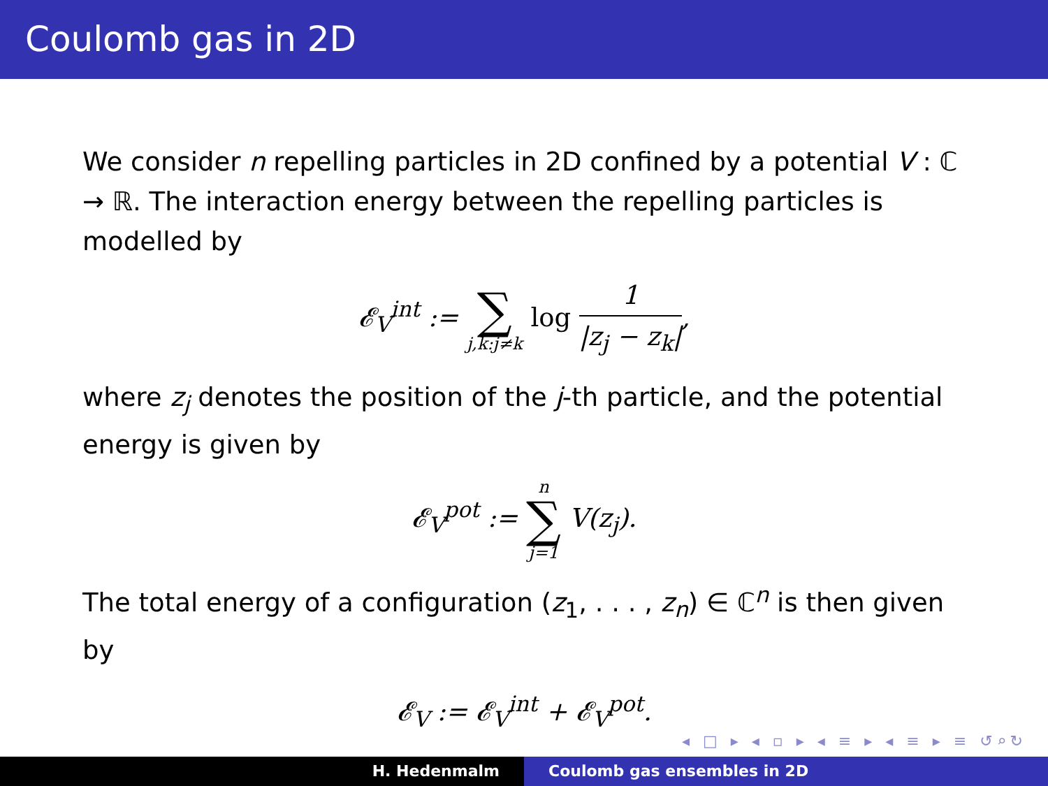Coulomb gas in 2D
We consider n repelling particles in 2D confined by a potential V : ℂ → ℝ. The interaction energy between the repelling particles is modelled by
𝓔<sub>V</sub><sup>int</sup> := ∑ j,k:j≠k log 1 |z<sub>j</sub> − z<sub>k</sub>|,
where z<sub>j</sub> denotes the position of the j-th particle, and the potential energy is given by
𝓔<sub>V</sub><sup>pot</sup> := n ∑ j=1 V(z<sub>j</sub>).
The total energy of a configuration (z<sub>1</sub>, . . . , z<sub>n</sub>) ∈ ℂ<sup>n</sup> is then given by
𝓔<sub>V</sub> := 𝓔<sub>V</sub><sup>int</sup> + 𝓔<sub>V</sub><sup>pot</sup>.
◂ □ ▸ ◂ ▫ ▸ ◂ ≡ ▸ ◂ ≡ ▸ ≡ ↺⌕↻
H. Hedenmalm Coulomb gas ensembles in 2D